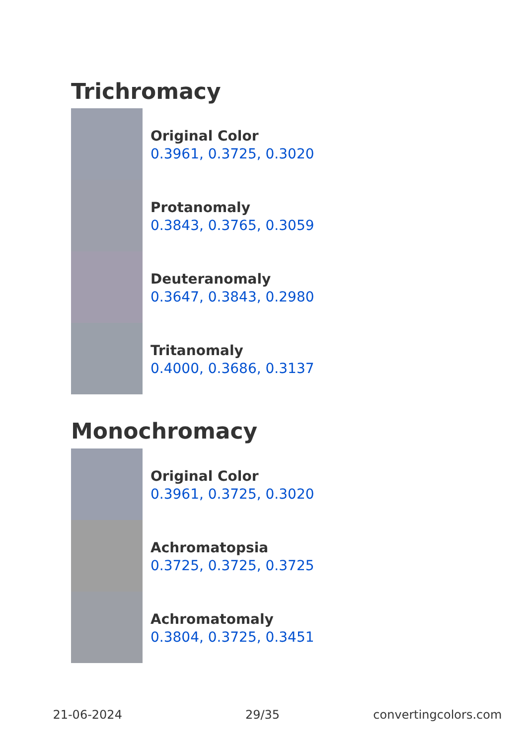Trichromacy
Original Color
0.3961, 0.3725, 0.3020
Protanomaly
0.3843, 0.3765, 0.3059
Deuteranomaly
0.3647, 0.3843, 0.2980
Tritanomaly
0.4000, 0.3686, 0.3137
Monochromacy
Original Color
0.3961, 0.3725, 0.3020
Achromatopsia
0.3725, 0.3725, 0.3725
Achromatomaly
0.3804, 0.3725, 0.3451
21-06-2024 29/35 convertingcolors.com